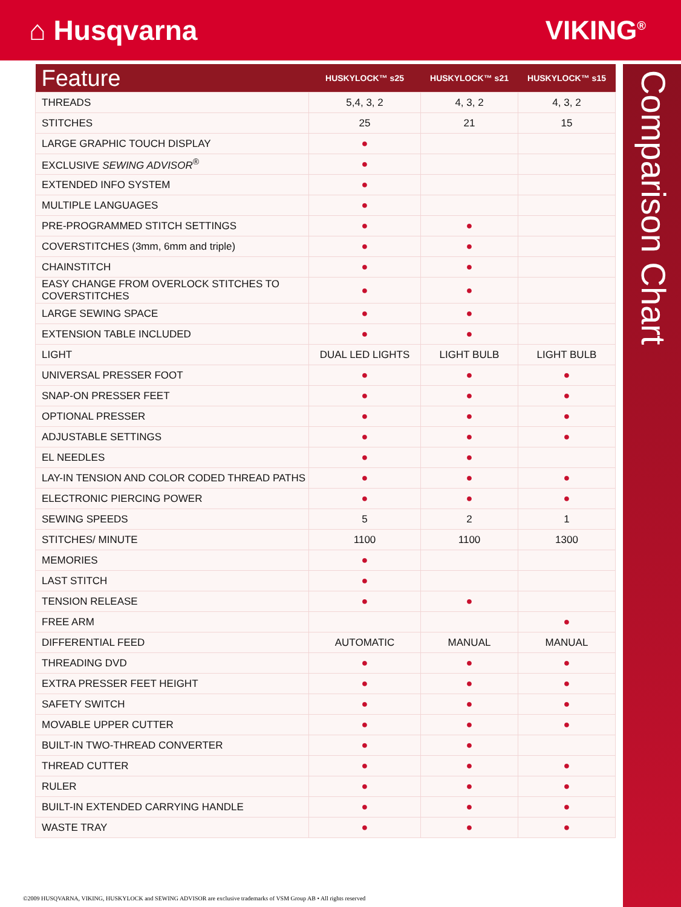⌂ Husqvarna VIKING<sup>®</sup>
Comparison Chart
| Feature | HUSKYLOCK™ s25 | HUSKYLOCK™ s21 | HUSKYLOCK™ s15 |
| --- | --- | --- | --- |
| THREADS | 5,4, 3, 2 | 4, 3, 2 | 4, 3, 2 |
| STITCHES | 25 | 21 | 15 |
| LARGE GRAPHIC TOUCH DISPLAY | ● | | |
| EXCLUSIVE SEWING ADVISOR<sup>®</sup> | ● | | |
| EXTENDED INFO SYSTEM | ● | | |
| MULTIPLE LANGUAGES | ● | | |
| PRE-PROGRAMMED STITCH SETTINGS | ● | ● | |
| COVERSTITCHES (3mm, 6mm and triple) | ● | ● | |
| CHAINSTITCH | ● | ● | |
| EASY CHANGE FROM OVERLOCK STITCHES TO COVERSTITCHES | ● | ● | |
| LARGE SEWING SPACE | ● | ● | |
| EXTENSION TABLE INCLUDED | ● | ● | |
| LIGHT | DUAL LED LIGHTS | LIGHT BULB | LIGHT BULB |
| UNIVERSAL PRESSER FOOT | ● | ● | ● |
| SNAP-ON PRESSER FEET | ● | ● | ● |
| OPTIONAL PRESSER | ● | ● | ● |
| ADJUSTABLE SETTINGS | ● | ● | ● |
| EL NEEDLES | ● | ● | |
| LAY-IN TENSION AND COLOR CODED THREAD PATHS | ● | ● | ● |
| ELECTRONIC PIERCING POWER | ● | ● | ● |
| SEWING SPEEDS | 5 | 2 | 1 |
| STITCHES/ MINUTE | 1100 | 1100 | 1300 |
| MEMORIES | ● | | |
| LAST STITCH | ● | | |
| TENSION RELEASE | ● | ● | |
| FREE ARM | | | ● |
| DIFFERENTIAL FEED | AUTOMATIC | MANUAL | MANUAL |
| THREADING DVD | ● | ● | ● |
| EXTRA PRESSER FEET HEIGHT | ● | ● | ● |
| SAFETY SWITCH | ● | ● | ● |
| MOVABLE UPPER CUTTER | ● | ● | ● |
| BUILT-IN TWO-THREAD CONVERTER | ● | ● | |
| THREAD CUTTER | ● | ● | ● |
| RULER | ● | ● | ● |
| BUILT-IN EXTENDED CARRYING HANDLE | ● | ● | ● |
| WASTE TRAY | ● | ● | ● |
©2009 HUSQVARNA, VIKING, HUSKYLOCK and SEWING ADVISOR are exclusive trademarks of VSM Group AB • All rights reserved